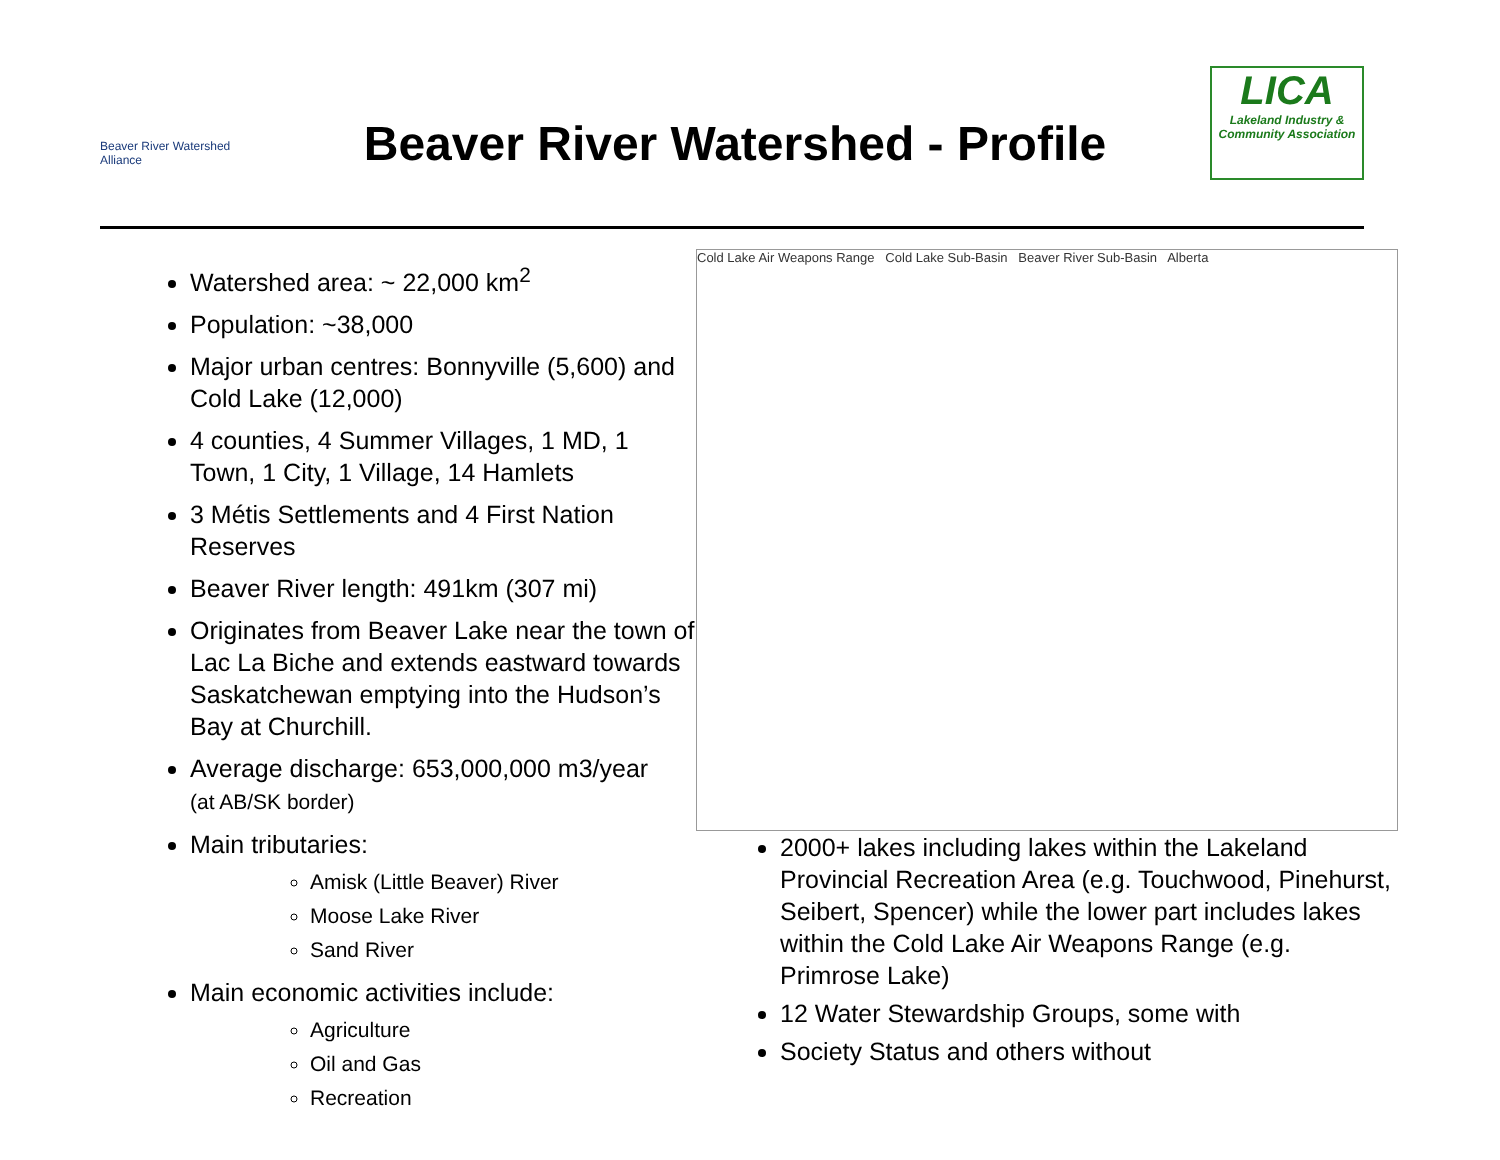Beaver River Watershed Alliance
Beaver River Watershed - Profile
LICA
Lakeland Industry & Community Association
Watershed area: ~ 22,000 km<sup>2</sup>
Population: ~38,000
Major urban centres: Bonnyville (5,600) and Cold Lake (12,000)
4 counties, 4 Summer Villages, 1 MD, 1 Town, 1 City, 1 Village, 14 Hamlets
3 Métis Settlements and 4 First Nation Reserves
Beaver River length: 491km (307 mi)
Originates from Beaver Lake near the town of Lac La Biche and extends eastward towards Saskatchewan emptying into the Hudson’s Bay at Churchill.
Average discharge: 653,000,000 m3/year
(at AB/SK border)
Main tributaries:
Amisk (Little Beaver) River
Moose Lake River
Sand River
Main economic activities include:
Agriculture
Oil and Gas
Recreation
Cold Lake Air Weapons Range Cold Lake Sub-Basin Beaver River Sub-Basin Alberta
2000+ lakes including lakes within the Lakeland Provincial Recreation Area (e.g. Touchwood, Pinehurst, Seibert, Spencer) while the lower part includes lakes within the Cold Lake Air Weapons Range (e.g. Primrose Lake)
12 Water Stewardship Groups, some with
Society Status and others without